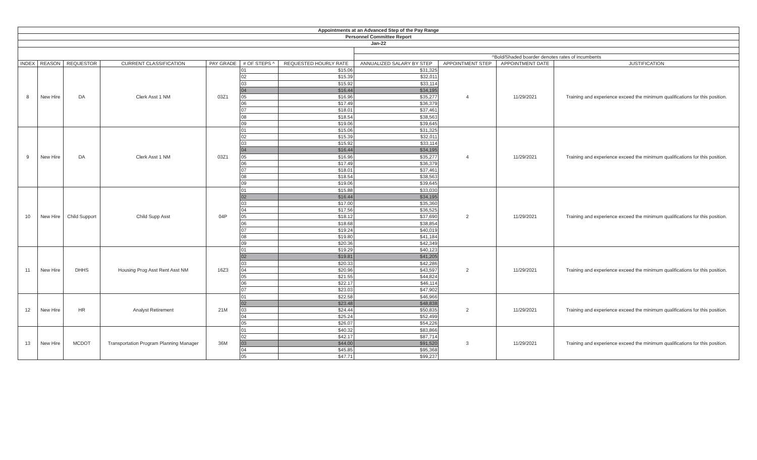| Appointments at an Advanced Step of the Pay Range | | | | | | | | | | |
| Personnel Committee Report | | | | | | | | | | |
| Jan-22 | | | | | | | | | | |
| | | | | | | | ^Bold/Shaded boarder denotes rates of incumbents | | | |
| INDEX | REASON | REQUESTOR | CURRENT CLASSIFICATION | PAY GRADE | # OF STEPS ^ | REQUESTED HOURLY RATE | ANNUALIZED SALARY BY STEP | APPOINTMENT STEP | APPOINTMENT DATE | JUSTIFICATION |
| 8 | New Hire | DA | Clerk Asst 1 NM | 03Z1 | 01 | $15.06 | $31,325 | 4 | 11/29/2021 | Training and experience exceed the minimum qualifications for this position. |
| | | | | | 02 | $15.39 | $32,011 | | | |
| | | | | | 03 | $15.92 | $33,114 | | | |
| | | | | | 04 | $16.44 | $34,195 | | | |
| | | | | | 05 | $16.96 | $35,277 | | | |
| | | | | | 06 | $17.49 | $36,379 | | | |
| | | | | | 07 | $18.01 | $37,461 | | | |
| | | | | | 08 | $18.54 | $38,563 | | | |
| | | | | | 09 | $19.06 | $39,645 | | | |
| 9 | New Hire | DA | Clerk Asst 1 NM | 03Z1 | 01 | $15.06 | $31,325 | 4 | 11/29/2021 | Training and experience exceed the minimum qualifications for this position. |
| | | | | | 02 | $15.39 | $32,011 | | | |
| | | | | | 03 | $15.92 | $33,114 | | | |
| | | | | | 04 | $16.44 | $34,195 | | | |
| | | | | | 05 | $16.96 | $35,277 | | | |
| | | | | | 06 | $17.49 | $36,379 | | | |
| | | | | | 07 | $18.01 | $37,461 | | | |
| | | | | | 08 | $18.54 | $38,563 | | | |
| | | | | | 09 | $19.06 | $39,645 | | | |
| 10 | New Hire | Child Support | Child Supp Asst | 04P | 01 | $15.88 | $33,030 | 2 | 11/29/2021 | Training and experience exceed the minimum qualifications for this position. |
| | | | | | 02 | $16.44 | $34,195 | | | |
| | | | | | 03 | $17.00 | $35,360 | | | |
| | | | | | 04 | $17.56 | $36,525 | | | |
| | | | | | 05 | $18.12 | $37,690 | | | |
| | | | | | 06 | $18.68 | $38,854 | | | |
| | | | | | 07 | $19.24 | $40,019 | | | |
| | | | | | 08 | $19.80 | $41,184 | | | |
| | | | | | 09 | $20.36 | $42,349 | | | |
| 11 | New Hire | DHHS | Housing Prog Asst Rent Asst NM | 16Z3 | 01 | $19.29 | $40,123 | 2 | 11/29/2021 | Training and experience exceed the minimum qualifications for this position. |
| | | | | | 02 | $19.81 | $41,205 | | | |
| | | | | | 03 | $20.33 | $42,286 | | | |
| | | | | | 04 | $20.96 | $43,597 | | | |
| | | | | | 05 | $21.55 | $44,824 | | | |
| | | | | | 06 | $22.17 | $46,114 | | | |
| | | | | | 07 | $23.03 | $47,902 | | | |
| 12 | New Hire | HR | Analyst Retirement | 21M | 01 | $22.58 | $46,966 | 2 | 11/29/2021 | Training and experience exceed the minimum qualifications for this position. |
| | | | | | 02 | $23.48 | $48,838 | | | |
| | | | | | 03 | $24.44 | $50,835 | | | |
| | | | | | 04 | $25.24 | $52,499 | | | |
| | | | | | 05 | $26.07 | $54,226 | | | |
| 13 | New Hire | MCDOT | Transportation Program Planning Manager | 36M | 01 | $40.32 | $83,866 | 3 | 11/29/2021 | Training and experience exceed the minimum qualifications for this position. |
| | | | | | 02 | $42.17 | $87,714 | | | |
| | | | | | 03 | $44.00 | $91,520 | | | |
| | | | | | 04 | $45.85 | $95,368 | | | |
| | | | | | 05 | $47.71 | $99,237 | | | |